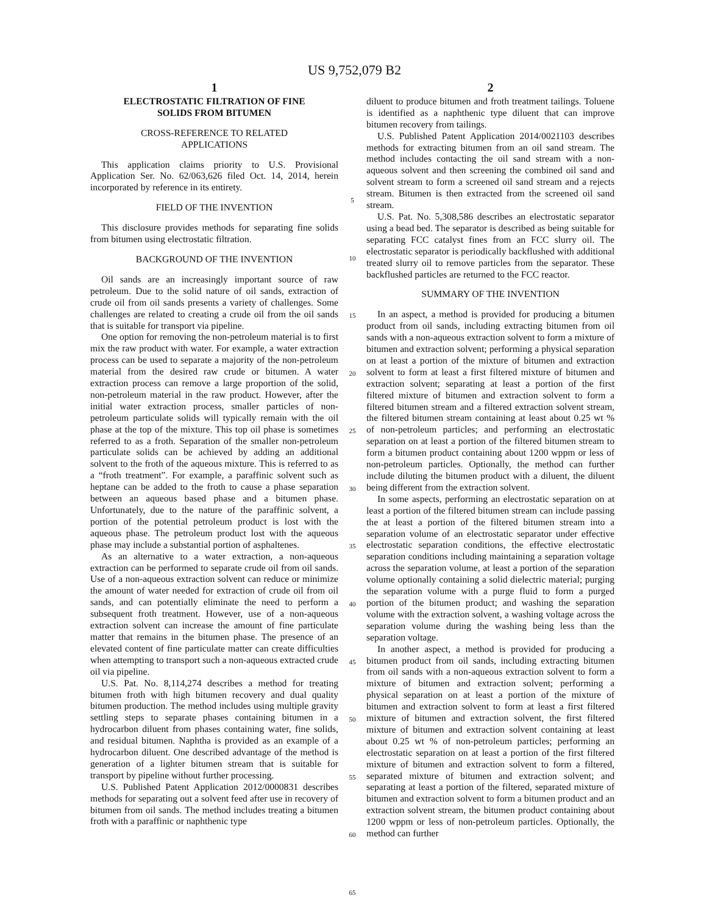US 9,752,079 B2
1
ELECTROSTATIC FILTRATION OF FINE
SOLIDS FROM BITUMEN
CROSS-REFERENCE TO RELATED
APPLICATIONS
This application claims priority to U.S. Provisional Application Ser. No. 62/063,626 filed Oct. 14, 2014, herein incorporated by reference in its entirety.
FIELD OF THE INVENTION
This disclosure provides methods for separating fine solids from bitumen using electrostatic filtration.
BACKGROUND OF THE INVENTION
Oil sands are an increasingly important source of raw petroleum. Due to the solid nature of oil sands, extraction of crude oil from oil sands presents a variety of challenges. Some challenges are related to creating a crude oil from the oil sands that is suitable for transport via pipeline.
One option for removing the non-petroleum material is to first mix the raw product with water. For example, a water extraction process can be used to separate a majority of the non-petroleum material from the desired raw crude or bitumen. A water extraction process can remove a large proportion of the solid, non-petroleum material in the raw product. However, after the initial water extraction process, smaller particles of non-petroleum particulate solids will typically remain with the oil phase at the top of the mixture. This top oil phase is sometimes referred to as a froth. Separation of the smaller non-petroleum particulate solids can be achieved by adding an additional solvent to the froth of the aqueous mixture. This is referred to as a “froth treatment”. For example, a paraffinic solvent such as heptane can be added to the froth to cause a phase separation between an aqueous based phase and a bitumen phase. Unfortunately, due to the nature of the paraffinic solvent, a portion of the potential petroleum product is lost with the aqueous phase. The petroleum product lost with the aqueous phase may include a substantial portion of asphaltenes.
As an alternative to a water extraction, a non-aqueous extraction can be performed to separate crude oil from oil sands. Use of a non-aqueous extraction solvent can reduce or minimize the amount of water needed for extraction of crude oil from oil sands, and can potentially eliminate the need to perform a subsequent froth treatment. However, use of a non-aqueous extraction solvent can increase the amount of fine particulate matter that remains in the bitumen phase. The presence of an elevated content of fine particulate matter can create difficulties when attempting to transport such a non-aqueous extracted crude oil via pipeline.
U.S. Pat. No. 8,114,274 describes a method for treating bitumen froth with high bitumen recovery and dual quality bitumen production. The method includes using multiple gravity settling steps to separate phases containing bitumen in a hydrocarbon diluent from phases containing water, fine solids, and residual bitumen. Naphtha is provided as an example of a hydrocarbon diluent. One described advantage of the method is generation of a lighter bitumen stream that is suitable for transport by pipeline without further processing.
U.S. Published Patent Application 2012/0000831 describes methods for separating out a solvent feed after use in recovery of bitumen from oil sands. The method includes treating a bitumen froth with a paraffinic or naphthenic type
5
10
15
20
25
30
35
40
45
50
55
60
65
2
diluent to produce bitumen and froth treatment tailings. Toluene is identified as a naphthenic type diluent that can improve bitumen recovery from tailings.
U.S. Published Patent Application 2014/0021103 describes methods for extracting bitumen from an oil sand stream. The method includes contacting the oil sand stream with a non-aqueous solvent and then screening the combined oil sand and solvent stream to form a screened oil sand stream and a rejects stream. Bitumen is then extracted from the screened oil sand stream.
U.S. Pat. No. 5,308,586 describes an electrostatic separator using a bead bed. The separator is described as being suitable for separating FCC catalyst fines from an FCC slurry oil. The electrostatic separator is periodically backflushed with additional treated slurry oil to remove particles from the separator. These backflushed particles are returned to the FCC reactor.
SUMMARY OF THE INVENTION
In an aspect, a method is provided for producing a bitumen product from oil sands, including extracting bitumen from oil sands with a non-aqueous extraction solvent to form a mixture of bitumen and extraction solvent; performing a physical separation on at least a portion of the mixture of bitumen and extraction solvent to form at least a first filtered mixture of bitumen and extraction solvent; separating at least a portion of the first filtered mixture of bitumen and extraction solvent to form a filtered bitumen stream and a filtered extraction solvent stream, the filtered bitumen stream containing at least about 0.25 wt % of non-petroleum particles; and performing an electrostatic separation on at least a portion of the filtered bitumen stream to form a bitumen product containing about 1200 wppm or less of non-petroleum particles. Optionally, the method can further include diluting the bitumen product with a diluent, the diluent being different from the extraction solvent.
In some aspects, performing an electrostatic separation on at least a portion of the filtered bitumen stream can include passing the at least a portion of the filtered bitumen stream into a separation volume of an electrostatic separator under effective electrostatic separation conditions, the effective electrostatic separation conditions including maintaining a separation voltage across the separation volume, at least a portion of the separation volume optionally containing a solid dielectric material; purging the separation volume with a purge fluid to form a purged portion of the bitumen product; and washing the separation volume with the extraction solvent, a washing voltage across the separation volume during the washing being less than the separation voltage.
In another aspect, a method is provided for producing a bitumen product from oil sands, including extracting bitumen from oil sands with a non-aqueous extraction solvent to form a mixture of bitumen and extraction solvent; performing a physical separation on at least a portion of the mixture of bitumen and extraction solvent to form at least a first filtered mixture of bitumen and extraction solvent, the first filtered mixture of bitumen and extraction solvent containing at least about 0.25 wt % of non-petroleum particles; performing an electrostatic separation on at least a portion of the first filtered mixture of bitumen and extraction solvent to form a filtered, separated mixture of bitumen and extraction solvent; and separating at least a portion of the filtered, separated mixture of bitumen and extraction solvent to form a bitumen product and an extraction solvent stream, the bitumen product containing about 1200 wppm or less of non-petroleum particles. Optionally, the method can further